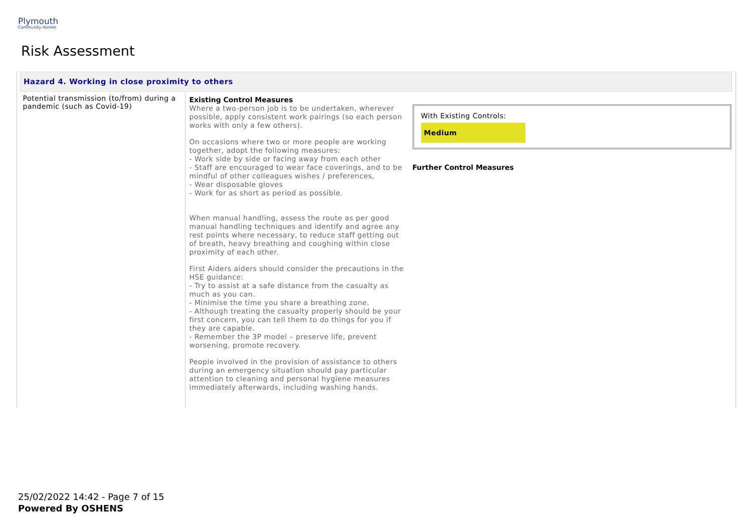Plymouth
Community Homes
Risk Assessment
| Hazard 4. Working in close proximity to others | | |
| Potential transmission (to/from) during a pandemic (such as Covid-19) | Existing Control Measures Where a two-person job is to be undertaken, wherever possible, apply consistent work pairings (so each person works with only a few others). On occasions where two or more people are working together, adopt the following measures: - Work side by side or facing away from each other - Staff are encouraged to wear face coverings, and to be mindful of other colleagues wishes / preferences, - Wear disposable gloves - Work for as short as period as possible. When manual handling, assess the route as per good manual handling techniques and identify and agree any rest points where necessary, to reduce staff getting out of breath, heavy breathing and coughing within close proximity of each other. First Aiders aiders should consider the precautions in the HSE guidance: - Try to assist at a safe distance from the casualty as much as you can. - Minimise the time you share a breathing zone. - Although treating the casualty properly should be your first concern, you can tell them to do things for you if they are capable. - Remember the 3P model – preserve life, prevent worsening, promote recovery. People involved in the provision of assistance to others during an emergency situation should pay particular attention to cleaning and personal hygiene measures immediately afterwards, including washing hands. | With Existing Controls: Medium Further Control Measures |
25/02/2022 14:42 - Page 7 of 15
Powered By OSHENS